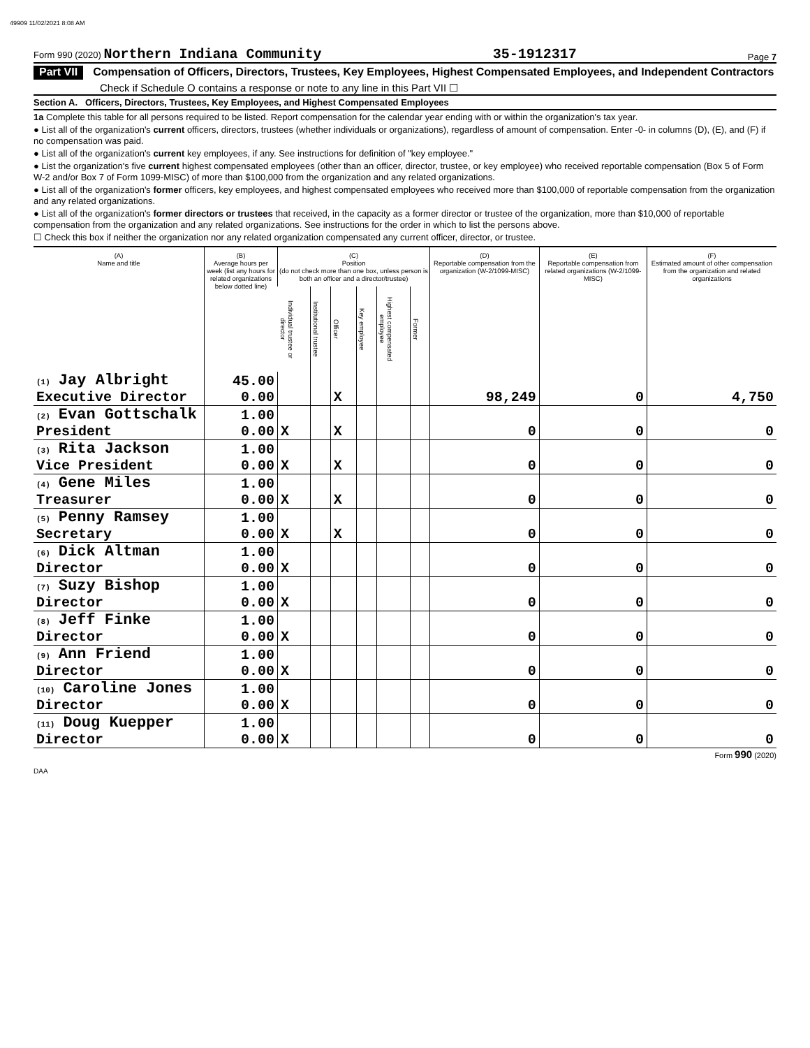49909 11/02/2021 8:08 AM
Form 990 (2020) Northern Indiana Community 35-1912317 Page 7
Part VII Compensation of Officers, Directors, Trustees, Key Employees, Highest Compensated Employees, and Independent Contractors
Check if Schedule O contains a response or note to any line in this Part VII ☐
Section A. Officers, Directors, Trustees, Key Employees, and Highest Compensated Employees
1a Complete this table for all persons required to be listed. Report compensation for the calendar year ending with or within the organization's tax year.
● List all of the organization's current officers, directors, trustees (whether individuals or organizations), regardless of amount of compensation. Enter -0- in columns (D), (E), and (F) if no compensation was paid.
● List all of the organization's current key employees, if any. See instructions for definition of "key employee."
● List the organization's five current highest compensated employees (other than an officer, director, trustee, or key employee) who received reportable compensation (Box 5 of Form W-2 and/or Box 7 of Form 1099-MISC) of more than $100,000 from the organization and any related organizations.
● List all of the organization's former officers, key employees, and highest compensated employees who received more than $100,000 of reportable compensation from the organization and any related organizations.
● List all of the organization's former directors or trustees that received, in the capacity as a former director or trustee of the organization, more than $10,000 of reportable compensation from the organization and any related organizations. See instructions for the order in which to list the persons above.
☐ Check this box if neither the organization nor any related organization compensated any current officer, director, or trustee.
| (A) Name and title | (B) Average hours per week (list any hours for related organizations below dotted line) | (C) Position (do not check more than one box, unless person is both an officer and a director/trustee) | | | | | | (D) Reportable compensation from the organization (W-2/1099-MISC) | (E) Reportable compensation from related organizations (W-2/1099-MISC) | (F) Estimated amount of other compensation from the organization and related organizations |
| --- | --- | --- | --- | --- | --- | --- | --- | --- | --- | --- |
| | | Individual trustee or director | Institutional trustee | Officer | Key employee | Highest compensated employee | Former | | | |
| (1) Jay Albright Executive Director | 45.00 0.00 | | | X | | | | 98,249 | 0 | 4,750 |
| (2) Evan Gottschalk President | 1.00 0.00 | X | | X | | | | 0 | 0 | 0 |
| (3) Rita Jackson Vice President | 1.00 0.00 | X | | X | | | | 0 | 0 | 0 |
| (4) Gene Miles Treasurer | 1.00 0.00 | X | | X | | | | 0 | 0 | 0 |
| (5) Penny Ramsey Secretary | 1.00 0.00 | X | | X | | | | 0 | 0 | 0 |
| (6) Dick Altman Director | 1.00 0.00 | X | | | | | | 0 | 0 | 0 |
| (7) Suzy Bishop Director | 1.00 0.00 | X | | | | | | 0 | 0 | 0 |
| (8) Jeff Finke Director | 1.00 0.00 | X | | | | | | 0 | 0 | 0 |
| (9) Ann Friend Director | 1.00 0.00 | X | | | | | | 0 | 0 | 0 |
| (10) Caroline Jones Director | 1.00 0.00 | X | | | | | | 0 | 0 | 0 |
| (11) Doug Kuepper Director | 1.00 0.00 | X | | | | | | 0 | 0 | 0 |
Form 990 (2020)
DAA